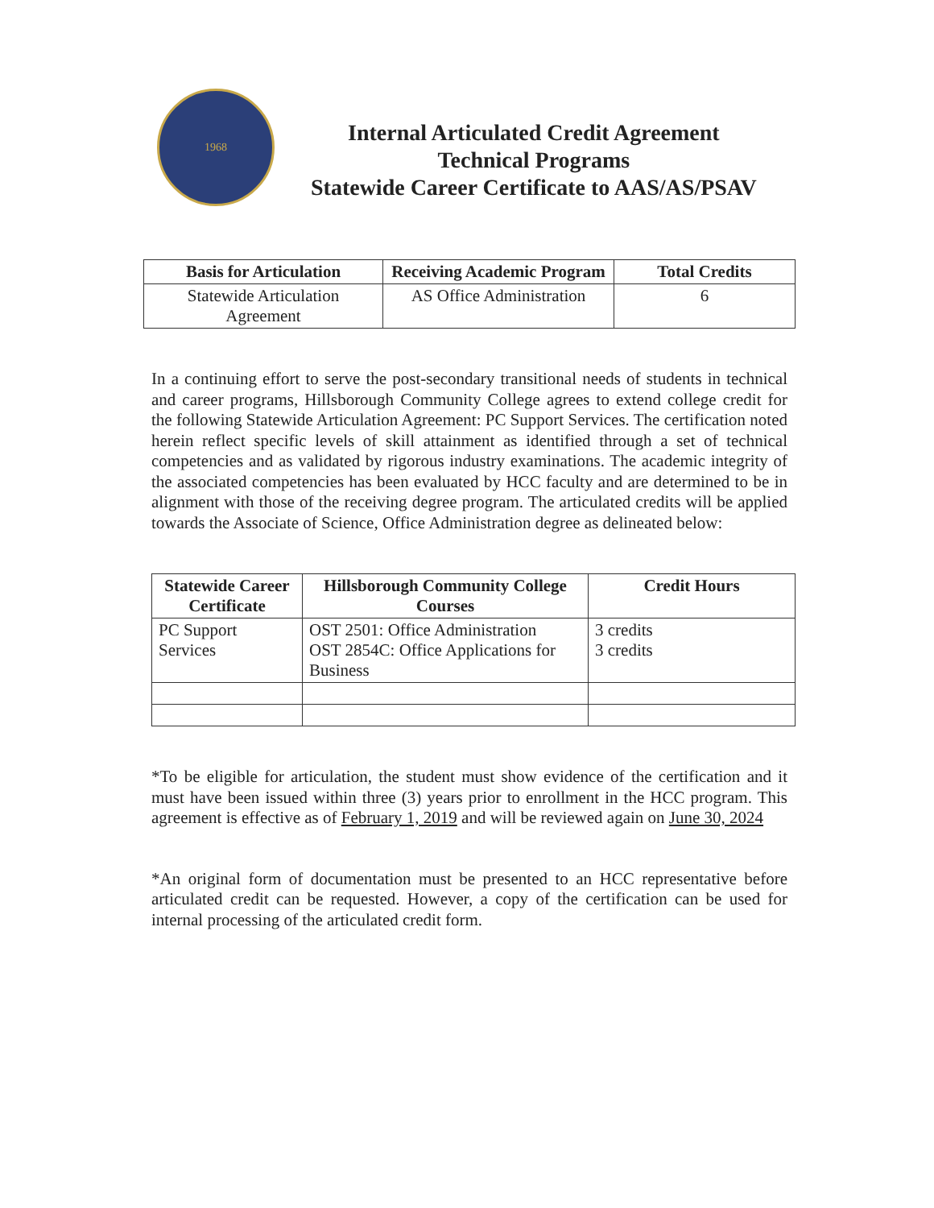1968
Internal Articulated Credit Agreement
Technical Programs
Statewide Career Certificate to AAS/AS/PSAV
| Basis for Articulation | Receiving Academic Program | Total Credits |
| --- | --- | --- |
| Statewide Articulation Agreement | AS Office Administration | 6 |
In a continuing effort to serve the post-secondary transitional needs of students in technical and career programs, Hillsborough Community College agrees to extend college credit for the following Statewide Articulation Agreement: PC Support Services. The certification noted herein reflect specific levels of skill attainment as identified through a set of technical competencies and as validated by rigorous industry examinations. The academic integrity of the associated competencies has been evaluated by HCC faculty and are determined to be in alignment with those of the receiving degree program. The articulated credits will be applied towards the Associate of Science, Office Administration degree as delineated below:
| Statewide Career Certificate | Hillsborough Community College Courses | Credit Hours |
| --- | --- | --- |
| PC Support Services | OST 2501: Office Administration OST 2854C: Office Applications for Business | 3 credits 3 credits |
*To be eligible for articulation, the student must show evidence of the certification and it must have been issued within three (3) years prior to enrollment in the HCC program. This agreement is effective as of February 1, 2019 and will be reviewed again on June 30, 2024
*An original form of documentation must be presented to an HCC representative before articulated credit can be requested. However, a copy of the certification can be used for internal processing of the articulated credit form.